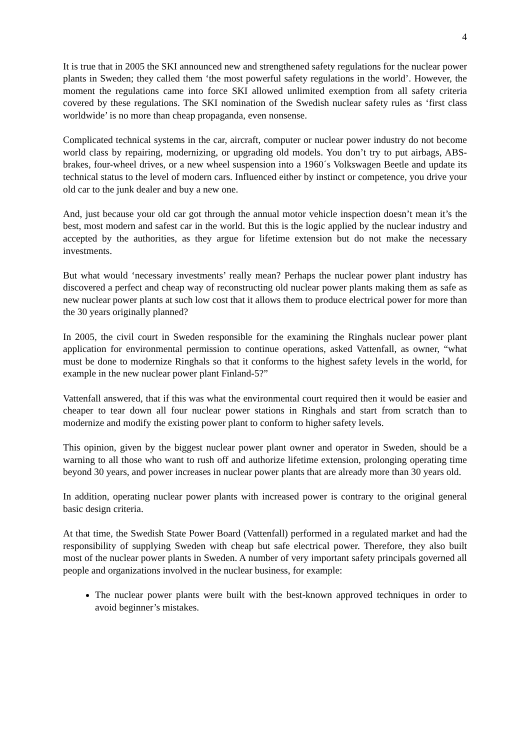4
It is true that in 2005 the SKI announced new and strengthened safety regulations for the nuclear power plants in Sweden; they called them ‘the most powerful safety regulations in the world’. However, the moment the regulations came into force SKI allowed unlimited exemption from all safety criteria covered by these regulations. The SKI nomination of the Swedish nuclear safety rules as ‘first class worldwide’ is no more than cheap propaganda, even nonsense.
Complicated technical systems in the car, aircraft, computer or nuclear power industry do not become world class by repairing, modernizing, or upgrading old models. You don’t try to put airbags, ABS-brakes, four-wheel drives, or a new wheel suspension into a 1960´s Volkswagen Beetle and update its technical status to the level of modern cars. Influenced either by instinct or competence, you drive your old car to the junk dealer and buy a new one.
And, just because your old car got through the annual motor vehicle inspection doesn’t mean it’s the best, most modern and safest car in the world. But this is the logic applied by the nuclear industry and accepted by the authorities, as they argue for lifetime extension but do not make the necessary investments.
But what would ‘necessary investments’ really mean? Perhaps the nuclear power plant industry has discovered a perfect and cheap way of reconstructing old nuclear power plants making them as safe as new nuclear power plants at such low cost that it allows them to produce electrical power for more than the 30 years originally planned?
In 2005, the civil court in Sweden responsible for the examining the Ringhals nuclear power plant application for environmental permission to continue operations, asked Vattenfall, as owner, “what must be done to modernize Ringhals so that it conforms to the highest safety levels in the world, for example in the new nuclear power plant Finland-5?”
Vattenfall answered, that if this was what the environmental court required then it would be easier and cheaper to tear down all four nuclear power stations in Ringhals and start from scratch than to modernize and modify the existing power plant to conform to higher safety levels.
This opinion, given by the biggest nuclear power plant owner and operator in Sweden, should be a warning to all those who want to rush off and authorize lifetime extension, prolonging operating time beyond 30 years, and power increases in nuclear power plants that are already more than 30 years old.
In addition, operating nuclear power plants with increased power is contrary to the original general basic design criteria.
At that time, the Swedish State Power Board (Vattenfall) performed in a regulated market and had the responsibility of supplying Sweden with cheap but safe electrical power. Therefore, they also built most of the nuclear power plants in Sweden. A number of very important safety principals governed all people and organizations involved in the nuclear business, for example:
The nuclear power plants were built with the best-known approved techniques in order to avoid beginner’s mistakes.